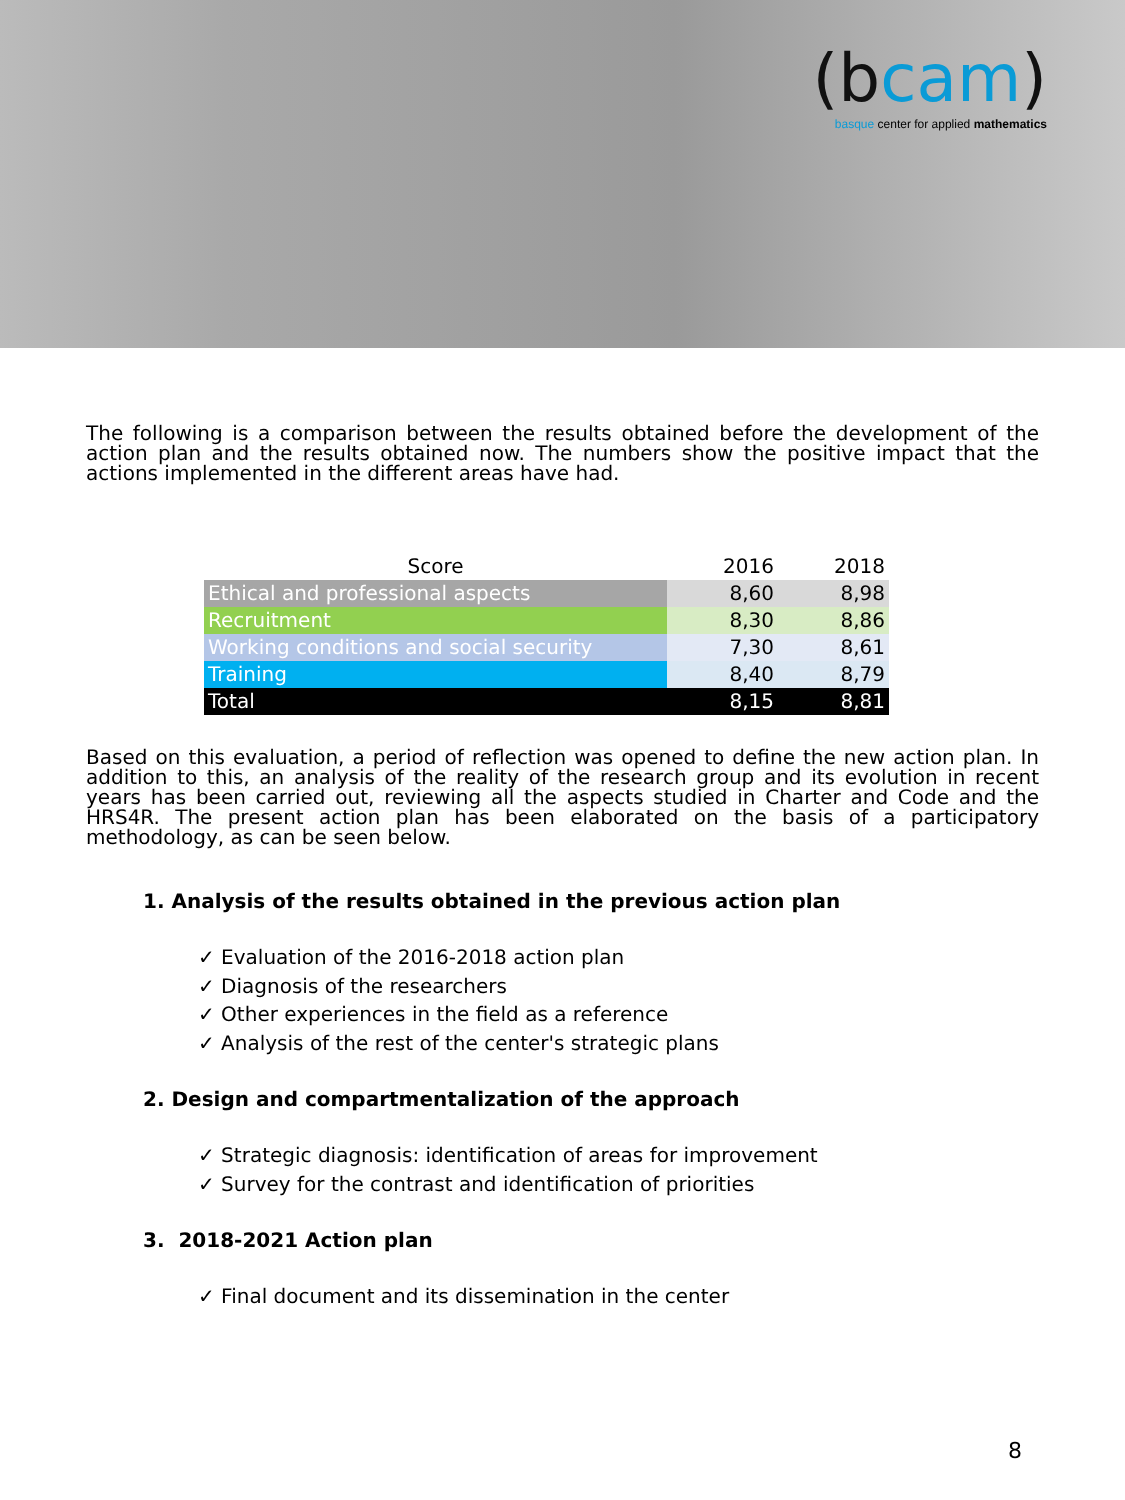(bcam)
basque center for applied mathematics
The following is a comparison between the results obtained before the development of the action plan and the results obtained now. The numbers show the positive impact that the actions implemented in the different areas have had.
| Score | 2016 | 2018 |
| --- | --- | --- |
| Ethical and professional aspects | 8,60 | 8,98 |
| Recruitment | 8,30 | 8,86 |
| Working conditions and social security | 7,30 | 8,61 |
| Training | 8,40 | 8,79 |
| Total | 8,15 | 8,81 |
Based on this evaluation, a period of reflection was opened to define the new action plan. In addition to this, an analysis of the reality of the research group and its evolution in recent years has been carried out, reviewing all the aspects studied in Charter and Code and the HRS4R. The present action plan has been elaborated on the basis of a participatory methodology, as can be seen below.
1. Analysis of the results obtained in the previous action plan
✓ Evaluation of the 2016-2018 action plan
✓ Diagnosis of the researchers
✓ Other experiences in the field as a reference
✓ Analysis of the rest of the center's strategic plans
2. Design and compartmentalization of the approach
✓ Strategic diagnosis: identification of areas for improvement
✓ Survey for the contrast and identification of priorities
3. 2018-2021 Action plan
✓ Final document and its dissemination in the center
8